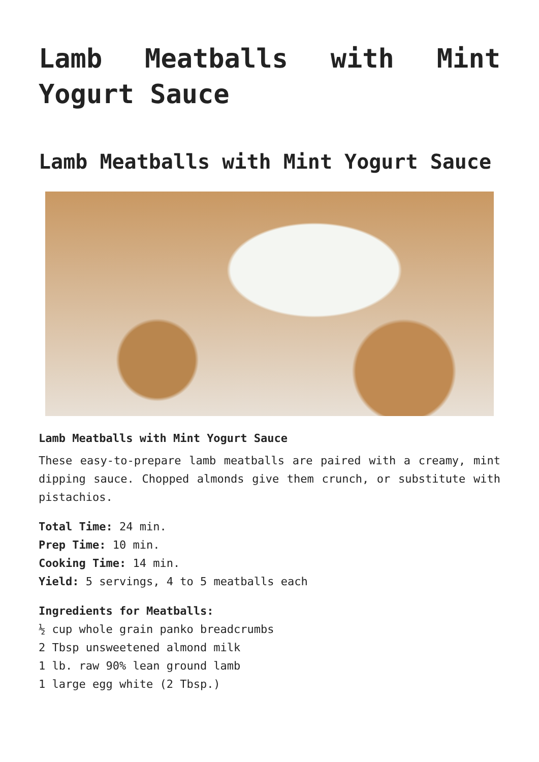Lamb Meatballs with Mint Yogurt Sauce
Lamb Meatballs with Mint Yogurt Sauce
Lamb Meatballs with Mint Yogurt Sauce
These easy-to-prepare lamb meatballs are paired with a creamy, mint dipping sauce. Chopped almonds give them crunch, or substitute with pistachios.
Total Time: 24 min.
Prep Time: 10 min.
Cooking Time: 14 min.
Yield: 5 servings, 4 to 5 meatballs each
Ingredients for Meatballs:
½ cup whole grain panko breadcrumbs
2 Tbsp unsweetened almond milk
1 lb. raw 90% lean ground lamb
1 large egg white (2 Tbsp.)